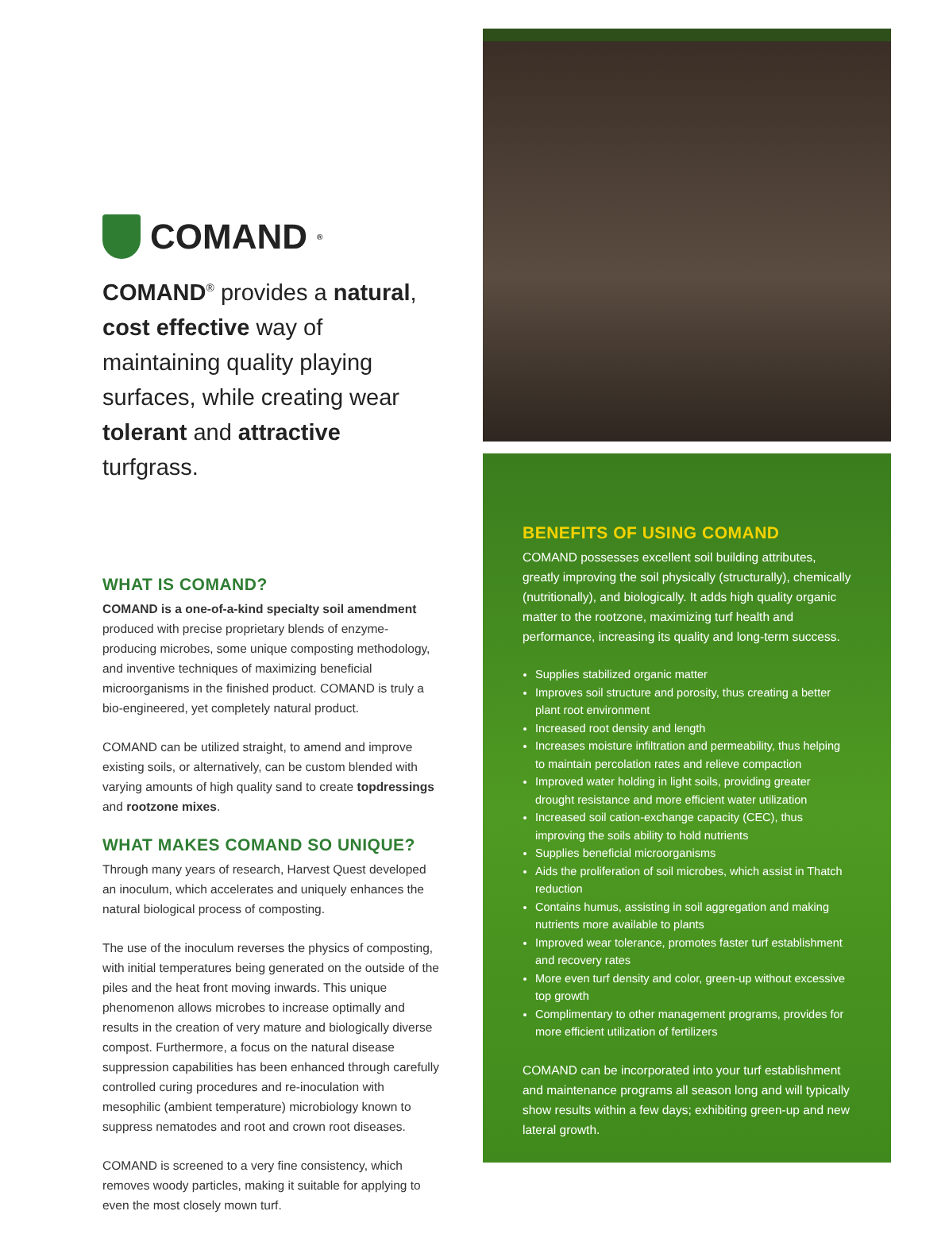COMAND<sup>®</sup>
COMAND<sup>®</sup> provides a natural, cost effective way of maintaining quality playing surfaces, while creating wear tolerant and attractive turfgrass.
WHAT IS COMAND?
COMAND is a one-of-a-kind specialty soil amendment produced with precise proprietary blends of enzyme-producing microbes, some unique composting methodology, and inventive techniques of maximizing beneficial microorganisms in the finished product. COMAND is truly a bio-engineered, yet completely natural product.
COMAND can be utilized straight, to amend and improve existing soils, or alternatively, can be custom blended with varying amounts of high quality sand to create topdressings and rootzone mixes.
WHAT MAKES COMAND SO UNIQUE?
Through many years of research, Harvest Quest developed an inoculum, which accelerates and uniquely enhances the natural biological process of composting.
The use of the inoculum reverses the physics of composting, with initial temperatures being generated on the outside of the piles and the heat front moving inwards. This unique phenomenon allows microbes to increase optimally and results in the creation of very mature and biologically diverse compost. Furthermore, a focus on the natural disease suppression capabilities has been enhanced through carefully controlled curing procedures and re-inoculation with mesophilic (ambient temperature) microbiology known to suppress nematodes and root and crown root diseases.
COMAND is screened to a very fine consistency, which removes woody particles, making it suitable for applying to even the most closely mown turf.
BENEFITS OF USING COMAND
COMAND possesses excellent soil building attributes, greatly improving the soil physically (structurally), chemically (nutritionally), and biologically. It adds high quality organic matter to the rootzone, maximizing turf health and performance, increasing its quality and long-term success.
Supplies stabilized organic matter
Improves soil structure and porosity, thus creating a better plant root environment
Increased root density and length
Increases moisture infiltration and permeability, thus helping to maintain percolation rates and relieve compaction
Improved water holding in light soils, providing greater drought resistance and more efficient water utilization
Increased soil cation-exchange capacity (CEC), thus improving the soils ability to hold nutrients
Supplies beneficial microorganisms
Aids the proliferation of soil microbes, which assist in Thatch reduction
Contains humus, assisting in soil aggregation and making nutrients more available to plants
Improved wear tolerance, promotes faster turf establishment and recovery rates
More even turf density and color, green-up without excessive top growth
Complimentary to other management programs, provides for more efficient utilization of fertilizers
COMAND can be incorporated into your turf establishment and maintenance programs all season long and will typically show results within a few days; exhibiting green-up and new lateral growth.